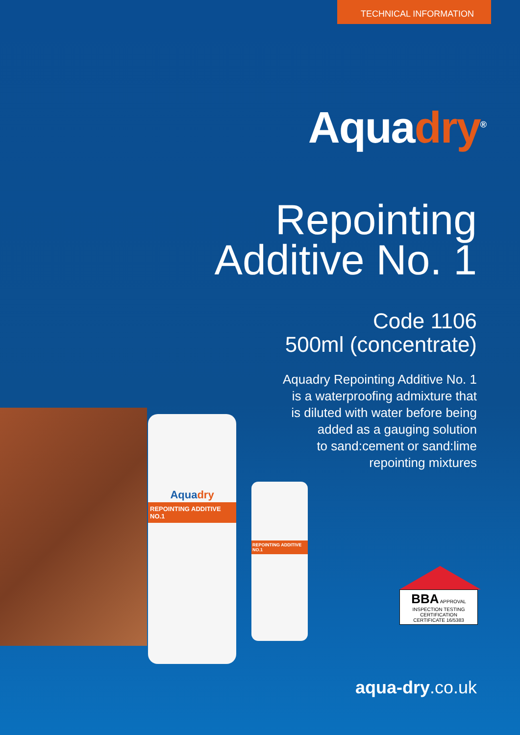TECHNICAL INFORMATION
Aquadry<sup>®</sup>
Repointing
Additive No. 1
Code 1106
500ml (concentrate)
Aquadry Repointing Additive No. 1
is a waterproofing admixture that
is diluted with water before being
added as a gauging solution
to sand:cement or sand:lime
repointing mixtures
REPOINTING ADDITIVE NO.1
Aquadry
REPOINTING ADDITIVE NO.1
BBA APPROVAL INSPECTION TESTING CERTIFICATION
CERTIFICATE 16/5383
aqua-dry.co.uk